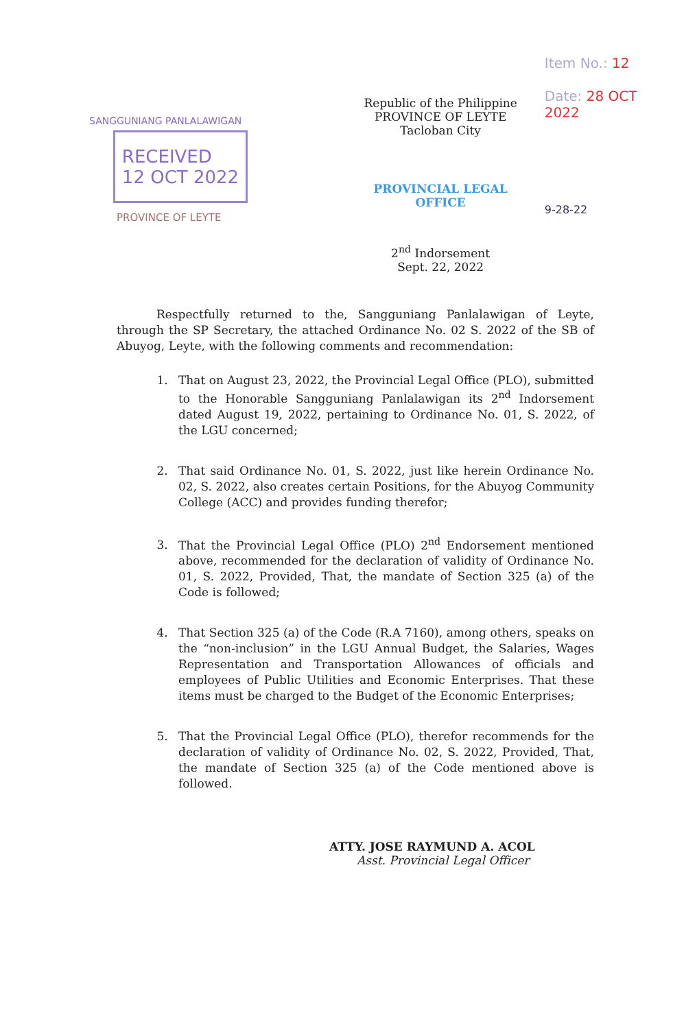SANGGUNIANG PANLALAWIGAN
RECEIVED
12 OCT 2022
PROVINCE OF LEYTE
Republic of the Philippine
PROVINCE OF LEYTE
Tacloban City
PROVINCIAL LEGAL OFFICE
2<sup>nd</sup> Indorsement
Sept. 22, 2022
Item No.: 12
Date: 28 OCT 2022
9-28-22
Respectfully returned to the, Sangguniang Panlalawigan of Leyte, through the SP Secretary, the attached Ordinance No. 02 S. 2022 of the SB of Abuyog, Leyte, with the following comments and recommendation:
1. That on August 23, 2022, the Provincial Legal Office (PLO), submitted to the Honorable Sangguniang Panlalawigan its 2<sup>nd</sup> Indorsement dated August 19, 2022, pertaining to Ordinance No. 01, S. 2022, of the LGU concerned;
2. That said Ordinance No. 01, S. 2022, just like herein Ordinance No. 02, S. 2022, also creates certain Positions, for the Abuyog Community College (ACC) and provides funding therefor;
3. That the Provincial Legal Office (PLO) 2<sup>nd</sup> Endorsement mentioned above, recommended for the declaration of validity of Ordinance No. 01, S. 2022, Provided, That, the mandate of Section 325 (a) of the Code is followed;
4. That Section 325 (a) of the Code (R.A 7160), among others, speaks on the “non-inclusion” in the LGU Annual Budget, the Salaries, Wages Representation and Transportation Allowances of officials and employees of Public Utilities and Economic Enterprises. That these items must be charged to the Budget of the Economic Enterprises;
5. That the Provincial Legal Office (PLO), therefor recommends for the declaration of validity of Ordinance No. 02, S. 2022, Provided, That, the mandate of Section 325 (a) of the Code mentioned above is followed.
ATTY. JOSE RAYMUND A. ACOL
Asst. Provincial Legal Officer